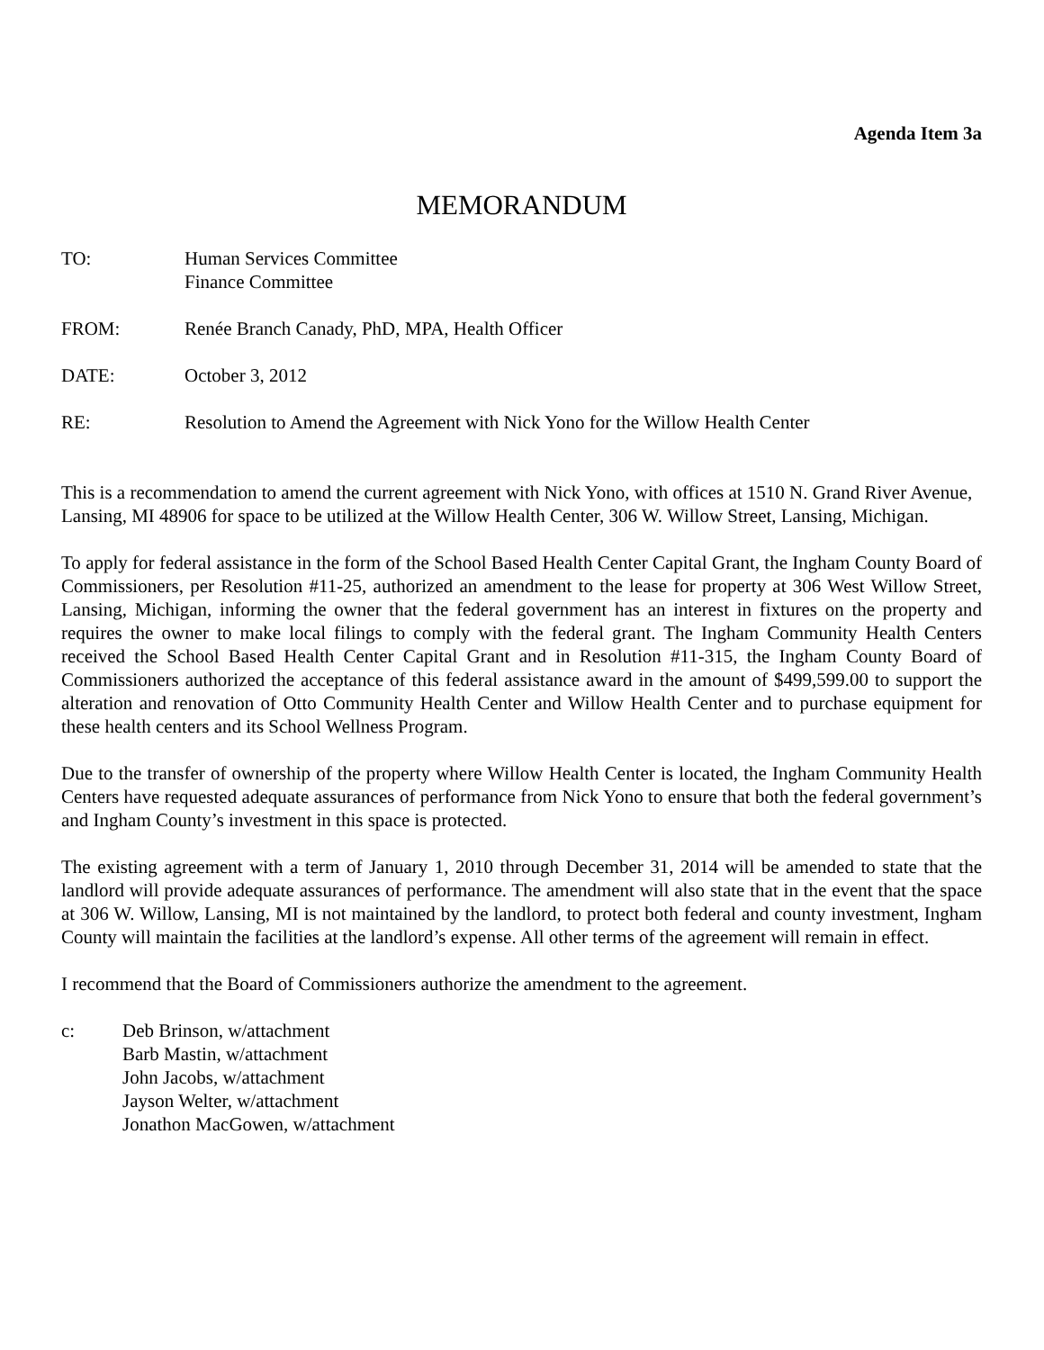Agenda Item 3a
MEMORANDUM
TO: Human Services Committee
Finance Committee
FROM: Renée Branch Canady, PhD, MPA, Health Officer
DATE: October 3, 2012
RE: Resolution to Amend the Agreement with Nick Yono for the Willow Health Center
This is a recommendation to amend the current agreement with Nick Yono, with offices at 1510 N. Grand River Avenue, Lansing, MI 48906 for space to be utilized at the Willow Health Center, 306 W. Willow Street, Lansing, Michigan.
To apply for federal assistance in the form of the School Based Health Center Capital Grant, the Ingham County Board of Commissioners, per Resolution #11-25, authorized an amendment to the lease for property at 306 West Willow Street, Lansing, Michigan, informing the owner that the federal government has an interest in fixtures on the property and requires the owner to make local filings to comply with the federal grant. The Ingham Community Health Centers received the School Based Health Center Capital Grant and in Resolution #11-315, the Ingham County Board of Commissioners authorized the acceptance of this federal assistance award in the amount of $499,599.00 to support the alteration and renovation of Otto Community Health Center and Willow Health Center and to purchase equipment for these health centers and its School Wellness Program.
Due to the transfer of ownership of the property where Willow Health Center is located, the Ingham Community Health Centers have requested adequate assurances of performance from Nick Yono to ensure that both the federal government’s and Ingham County’s investment in this space is protected.
The existing agreement with a term of January 1, 2010 through December 31, 2014 will be amended to state that the landlord will provide adequate assurances of performance. The amendment will also state that in the event that the space at 306 W. Willow, Lansing, MI is not maintained by the landlord, to protect both federal and county investment, Ingham County will maintain the facilities at the landlord’s expense. All other terms of the agreement will remain in effect.
I recommend that the Board of Commissioners authorize the amendment to the agreement.
c: Deb Brinson, w/attachment
Barb Mastin, w/attachment
John Jacobs, w/attachment
Jayson Welter, w/attachment
Jonathon MacGowen, w/attachment